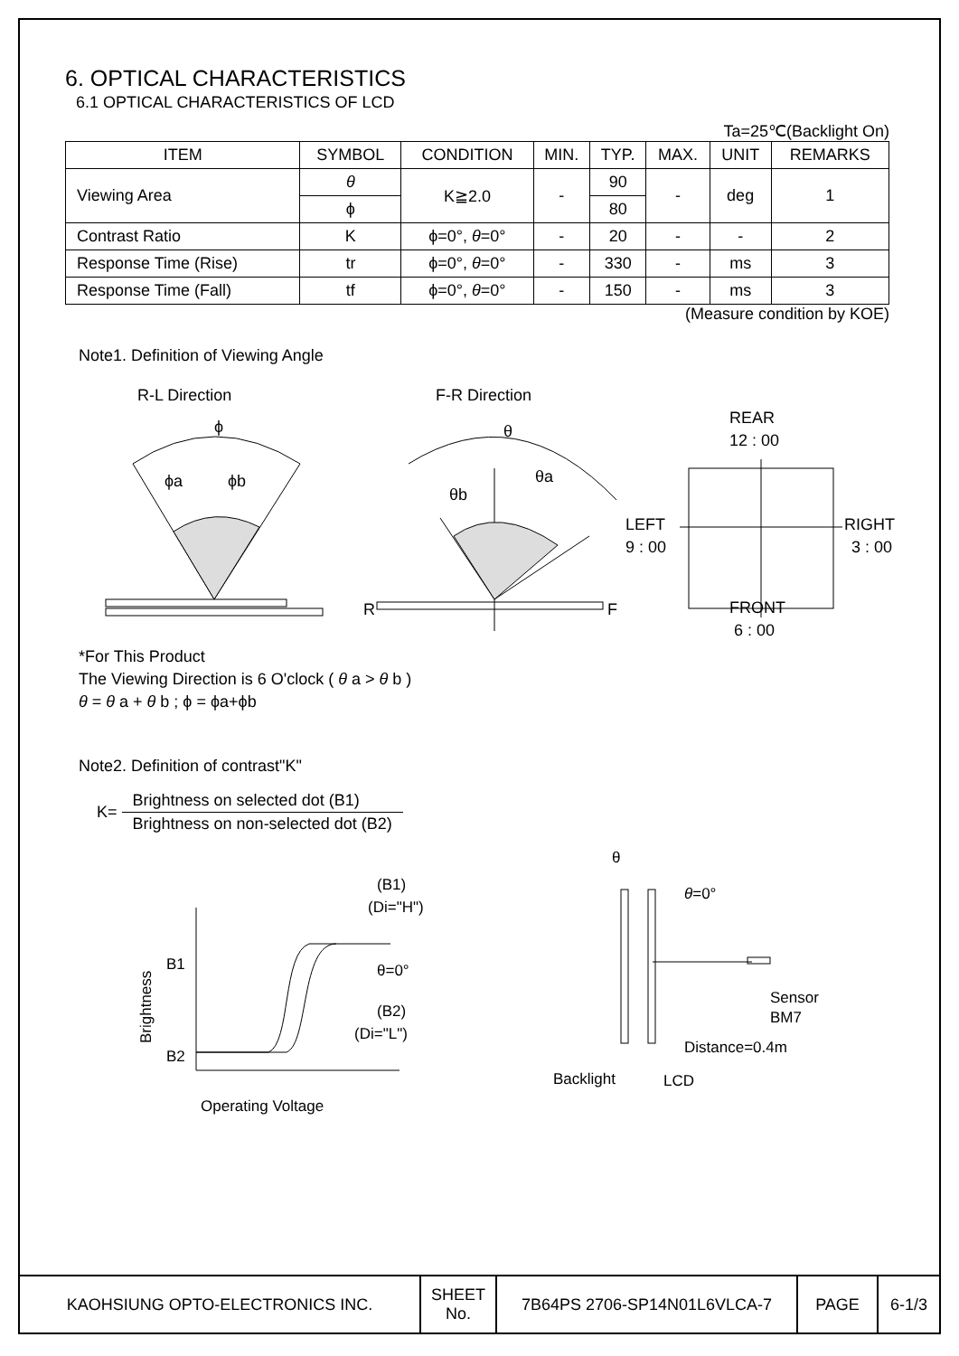6. OPTICAL CHARACTERISTICS
6.1 OPTICAL CHARACTERISTICS OF LCD
Ta=25℃(Backlight On)
| ITEM | SYMBOL | CONDITION | MIN. | TYP. | MAX. | UNIT | REMARKS |
| --- | --- | --- | --- | --- | --- | --- | --- |
| Viewing Area | θ | K≧2.0 | - | 90 | - | deg | 1 |
| | ϕ | | | 80 | | | |
| Contrast Ratio | K | ϕ=0°, θ =0° | - | 20 | - | - | 2 |
| Response Time (Rise) | tr | ϕ=0°, θ =0° | - | 330 | - | ms | 3 |
| Response Time (Fall) | tf | ϕ=0°, θ =0° | - | 150 | - | ms | 3 |
(Measure condition by KOE)
Note1. Definition of Viewing Angle
R-L Direction
F-R Direction
ϕ
ϕa
ϕb
θ
θb
θa
R
F
REAR
12 : 00
LEFT
9 : 00
RIGHT
3 : 00
FRONT
6 : 00
*For This Product
The Viewing Direction is 6 O'clock ( θ a > θ b )
θ = θ a + θ b ; ϕ = ϕa+ϕb
Note2. Definition of contrast"K"
K=
Brightness on selected dot (B1)
Brightness on non-selected dot (B2)
B1
B2
Brightness
Operating Voltage
(B1)
(Di="H")
θ=0°
(B2)
(Di="L")
θ
θ=0°
Sensor
BM7
Distance=0.4m
Backlight
LCD
| KAOHSIUNG OPTO-ELECTRONICS INC. | SHEET No. | 7B64PS 2706-SP14N01L6VLCA-7 | PAGE | 6-1/3 |